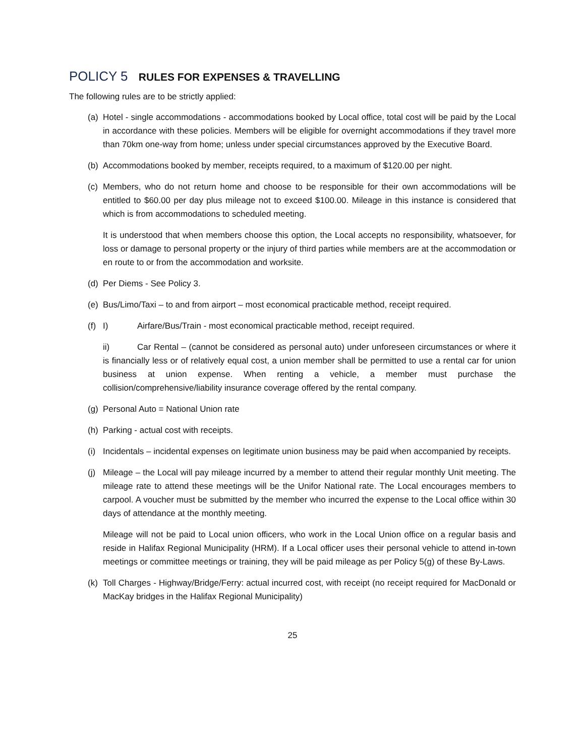POLICY 5 RULES FOR EXPENSES & TRAVELLING
The following rules are to be strictly applied:
(a) Hotel - single accommodations - accommodations booked by Local office, total cost will be paid by the Local in accordance with these policies. Members will be eligible for overnight accommodations if they travel more than 70km one-way from home; unless under special circumstances approved by the Executive Board.
(b) Accommodations booked by member, receipts required, to a maximum of $120.00 per night.
(c) Members, who do not return home and choose to be responsible for their own accommodations will be entitled to $60.00 per day plus mileage not to exceed $100.00. Mileage in this instance is considered that which is from accommodations to scheduled meeting.
It is understood that when members choose this option, the Local accepts no responsibility, whatsoever, for loss or damage to personal property or the injury of third parties while members are at the accommodation or en route to or from the accommodation and worksite.
(d) Per Diems - See Policy 3.
(e) Bus/Limo/Taxi – to and from airport – most economical practicable method, receipt required.
(f) I) Airfare/Bus/Train - most economical practicable method, receipt required.
ii) Car Rental – (cannot be considered as personal auto) under unforeseen circumstances or where it is financially less or of relatively equal cost, a union member shall be permitted to use a rental car for union business at union expense. When renting a vehicle, a member must purchase the collision/comprehensive/liability insurance coverage offered by the rental company.
(g) Personal Auto = National Union rate
(h) Parking - actual cost with receipts.
(i) Incidentals – incidental expenses on legitimate union business may be paid when accompanied by receipts.
(j) Mileage – the Local will pay mileage incurred by a member to attend their regular monthly Unit meeting. The mileage rate to attend these meetings will be the Unifor National rate. The Local encourages members to carpool. A voucher must be submitted by the member who incurred the expense to the Local office within 30 days of attendance at the monthly meeting.
Mileage will not be paid to Local union officers, who work in the Local Union office on a regular basis and reside in Halifax Regional Municipality (HRM). If a Local officer uses their personal vehicle to attend in-town meetings or committee meetings or training, they will be paid mileage as per Policy 5(g) of these By-Laws.
(k) Toll Charges - Highway/Bridge/Ferry: actual incurred cost, with receipt (no receipt required for MacDonald or MacKay bridges in the Halifax Regional Municipality)
25